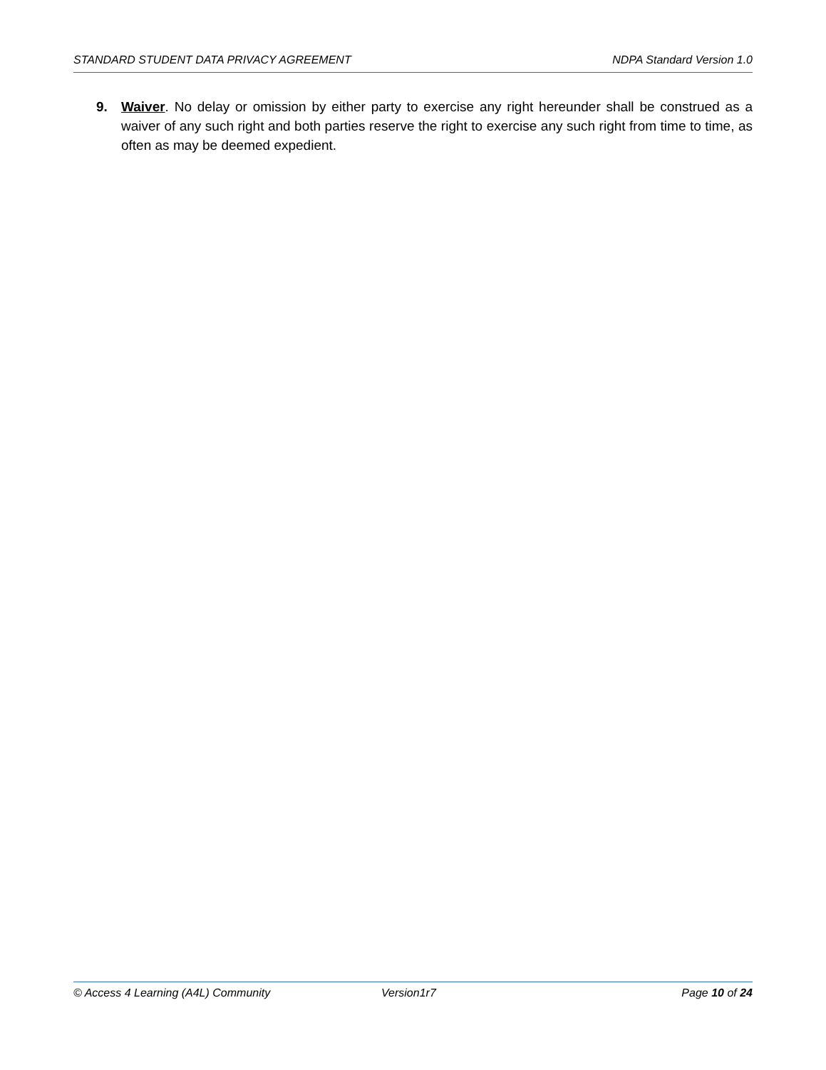STANDARD STUDENT DATA PRIVACY AGREEMENT NDPA Standard Version 1.0
9. Waiver. No delay or omission by either party to exercise any right hereunder shall be construed as a waiver of any such right and both parties reserve the right to exercise any such right from time to time, as often as may be deemed expedient.
© Access 4 Learning (A4L) Community Version1r7 Page 10 of 24